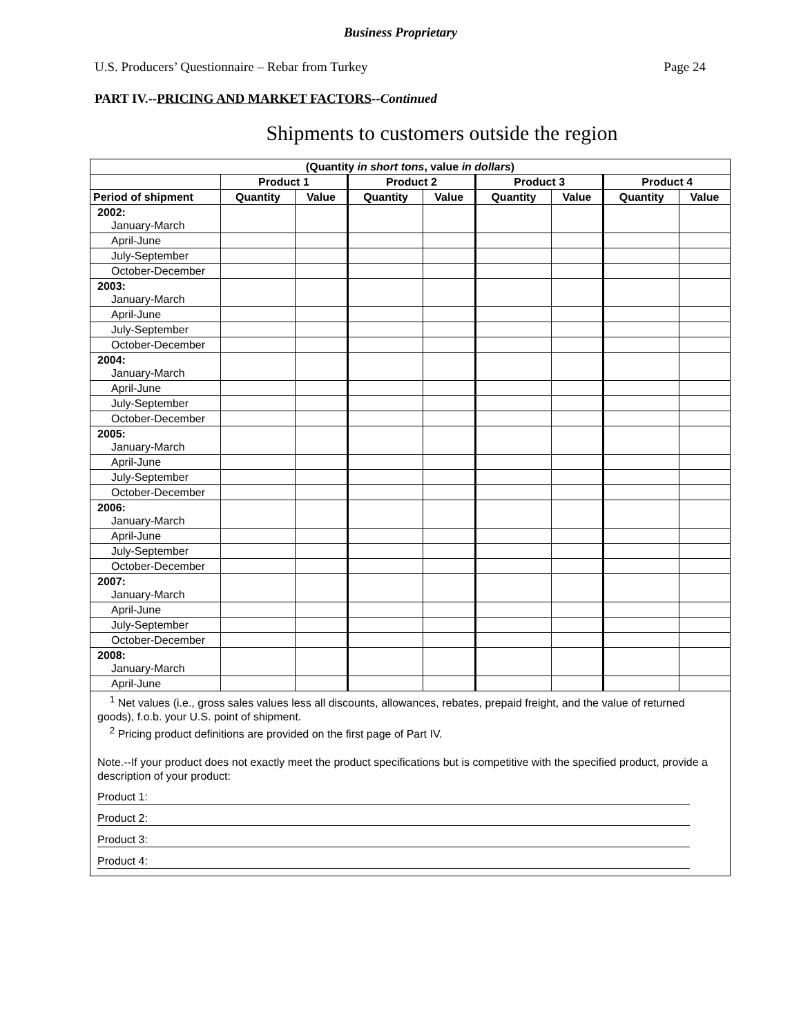Business Proprietary
U.S. Producers’ Questionnaire – Rebar from Turkey Page 24
PART IV.--PRICING AND MARKET FACTORS--Continued
Shipments to customers outside the region
| (Quantity in short tons , value in dollars ) | | | | | | | | |
| --- | --- | --- | --- | --- | --- | --- | --- | --- |
| | Product 1 | | Product 2 | | Product 3 | | Product 4 | |
| Period of shipment | Quantity | Value | Quantity | Value | Quantity | Value | Quantity | Value |
| 2002: January-March | | | | | | | | |
| April-June | | | | | | | | |
| July-September | | | | | | | | |
| October-December | | | | | | | | |
| 2003: January-March | | | | | | | | |
| April-June | | | | | | | | |
| July-September | | | | | | | | |
| October-December | | | | | | | | |
| 2004: January-March | | | | | | | | |
| April-June | | | | | | | | |
| July-September | | | | | | | | |
| October-December | | | | | | | | |
| 2005: January-March | | | | | | | | |
| April-June | | | | | | | | |
| July-September | | | | | | | | |
| October-December | | | | | | | | |
| 2006: January-March | | | | | | | | |
| April-June | | | | | | | | |
| July-September | | | | | | | | |
| October-December | | | | | | | | |
| 2007: January-March | | | | | | | | |
| April-June | | | | | | | | |
| July-September | | | | | | | | |
| October-December | | | | | | | | |
| 2008: January-March | | | | | | | | |
| April-June | | | | | | | | |
<sup>1</sup> Net values (i.e., gross sales values less all discounts, allowances, rebates, prepaid freight, and the value of returned goods), f.o.b. your U.S. point of shipment.
<sup>2</sup> Pricing product definitions are provided on the first page of Part IV.
Note.--If your product does not exactly meet the product specifications but is competitive with the specified product, provide a description of your product:
Product 1:
Product 2:
Product 3:
Product 4: